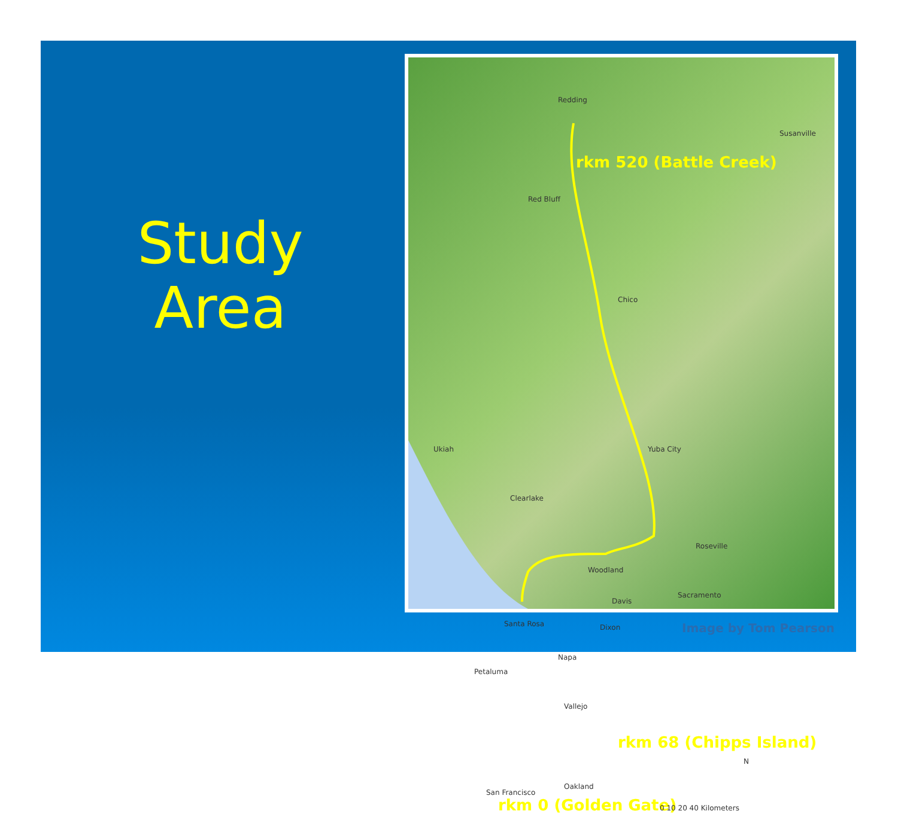Study
Area
Redding
Susanville
rkm 520 (Battle Creek)
Red Bluff
Chico
Yuba City Ukiah
Clearlake
Roseville
Woodland
Sacramento
Davis
Dixon Santa Rosa
Napa
Petaluma
Vallejo
rkm 68 (Chipps Island)
Oakland
San Francisco
rkm 0 (Golden Gate) 0 10 20 40 Kilometers
N
Image by Tom Pearson